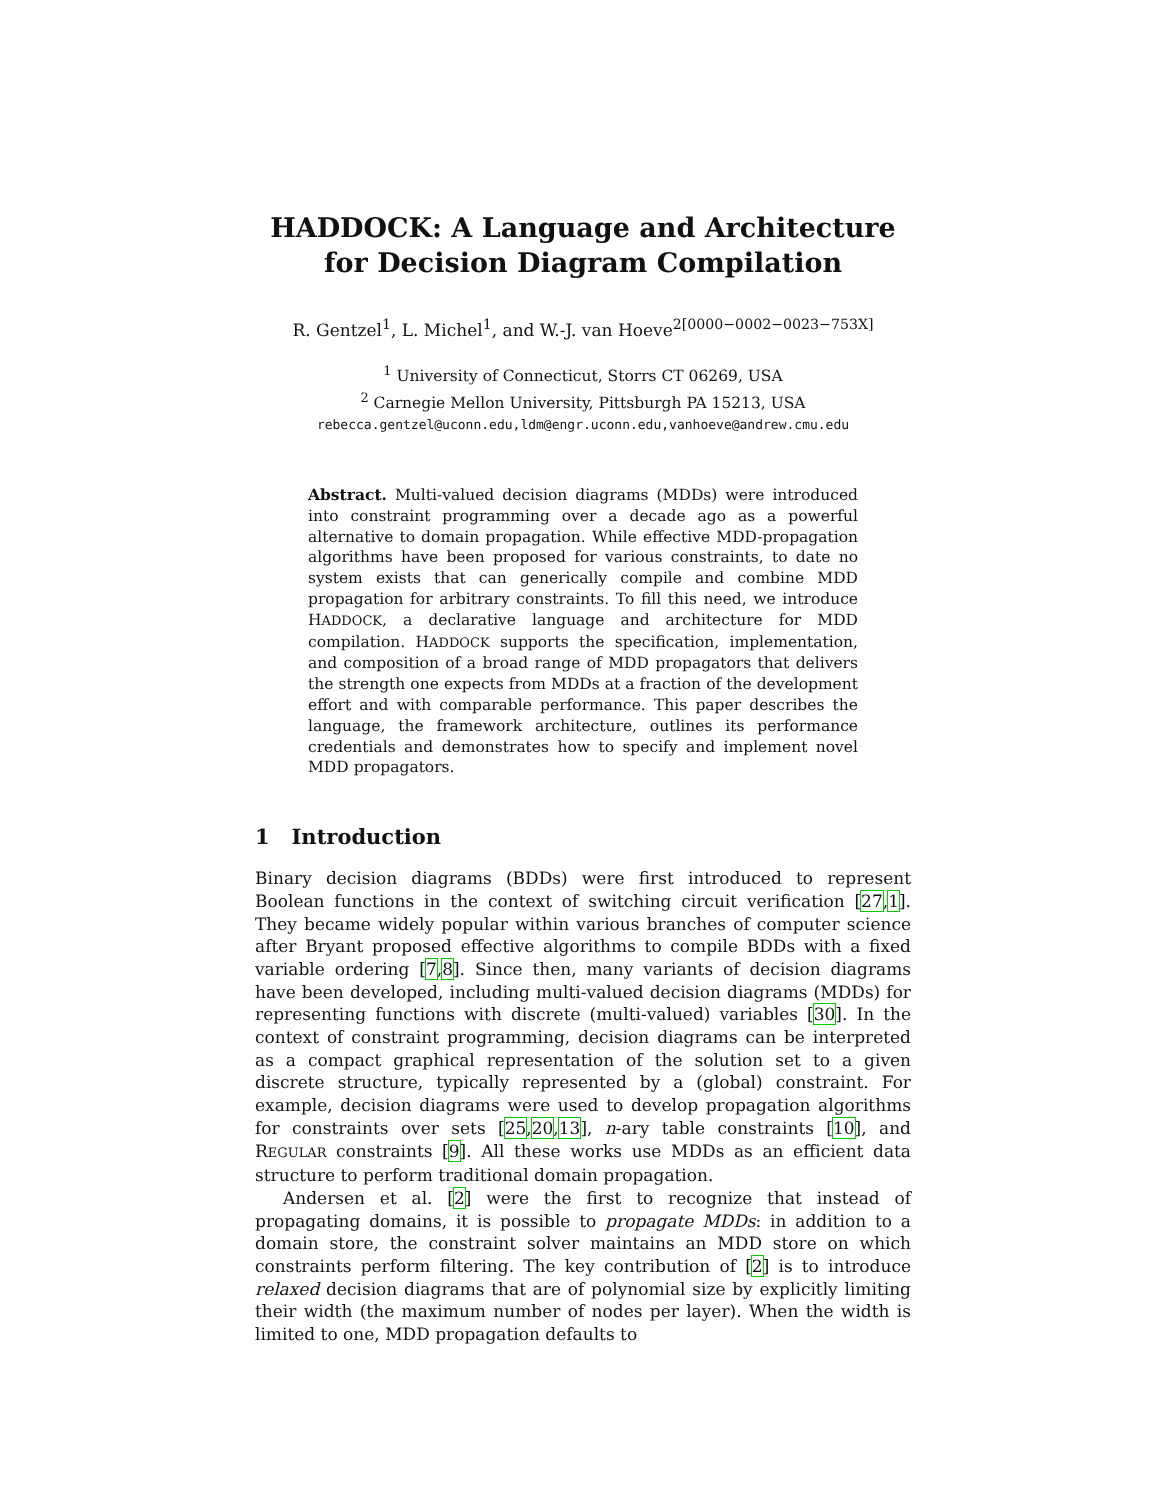HADDOCK: A Language and Architecture for Decision Diagram Compilation
R. Gentzel<sup>1</sup>, L. Michel<sup>1</sup>, and W.-J. van Hoeve<sup>2[0000−0002−0023−753X]</sup>
<sup>1</sup> University of Connecticut, Storrs CT 06269, USA
<sup>2</sup> Carnegie Mellon University, Pittsburgh PA 15213, USA
rebecca.gentzel@uconn.edu,ldm@engr.uconn.edu,vanhoeve@andrew.cmu.edu
Abstract. Multi-valued decision diagrams (MDDs) were introduced into constraint programming over a decade ago as a powerful alternative to domain propagation. While effective MDD-propagation algorithms have been proposed for various constraints, to date no system exists that can generically compile and combine MDD propagation for arbitrary constraints. To fill this need, we introduce HADDOCK, a declarative language and architecture for MDD compilation. HADDOCK supports the specification, implementation, and composition of a broad range of MDD propagators that delivers the strength one expects from MDDs at a fraction of the development effort and with comparable performance. This paper describes the language, the framework architecture, outlines its performance credentials and demonstrates how to specify and implement novel MDD propagators.
1 Introduction
Binary decision diagrams (BDDs) were first introduced to represent Boolean functions in the context of switching circuit verification [27,1]. They became widely popular within various branches of computer science after Bryant proposed effective algorithms to compile BDDs with a fixed variable ordering [7,8]. Since then, many variants of decision diagrams have been developed, including multi-valued decision diagrams (MDDs) for representing functions with discrete (multi-valued) variables [30]. In the context of constraint programming, decision diagrams can be interpreted as a compact graphical representation of the solution set to a given discrete structure, typically represented by a (global) constraint. For example, decision diagrams were used to develop propagation algorithms for constraints over sets [25,20,13], n-ary table constraints [10], and REGULAR constraints [9]. All these works use MDDs as an efficient data structure to perform traditional domain propagation.
Andersen et al. [2] were the first to recognize that instead of propagating domains, it is possible to propagate MDDs: in addition to a domain store, the constraint solver maintains an MDD store on which constraints perform filtering. The key contribution of [2] is to introduce relaxed decision diagrams that are of polynomial size by explicitly limiting their width (the maximum number of nodes per layer). When the width is limited to one, MDD propagation defaults to